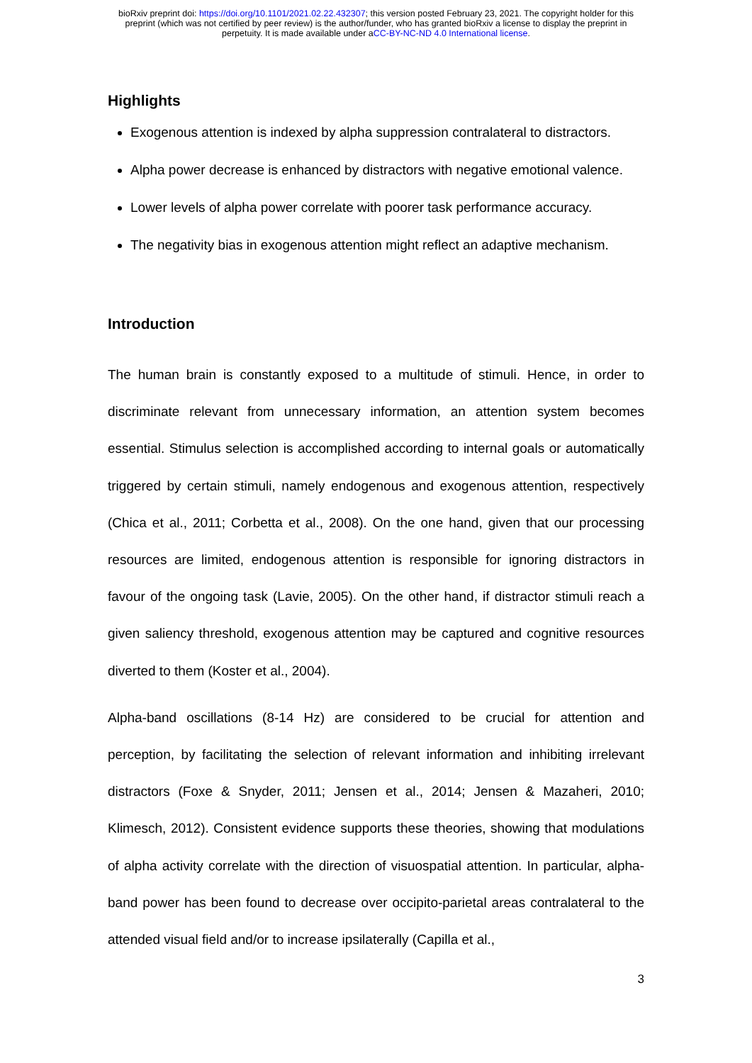bioRxiv preprint doi: https://doi.org/10.1101/2021.02.22.432307; this version posted February 23, 2021. The copyright holder for this
preprint (which was not certified by peer review) is the author/funder, who has granted bioRxiv a license to display the preprint in
perpetuity. It is made available under aCC-BY-NC-ND 4.0 International license.
Highlights
Exogenous attention is indexed by alpha suppression contralateral to distractors.
Alpha power decrease is enhanced by distractors with negative emotional valence.
Lower levels of alpha power correlate with poorer task performance accuracy.
The negativity bias in exogenous attention might reflect an adaptive mechanism.
Introduction
The human brain is constantly exposed to a multitude of stimuli. Hence, in order to discriminate relevant from unnecessary information, an attention system becomes essential. Stimulus selection is accomplished according to internal goals or automatically triggered by certain stimuli, namely endogenous and exogenous attention, respectively (Chica et al., 2011; Corbetta et al., 2008). On the one hand, given that our processing resources are limited, endogenous attention is responsible for ignoring distractors in favour of the ongoing task (Lavie, 2005). On the other hand, if distractor stimuli reach a given saliency threshold, exogenous attention may be captured and cognitive resources diverted to them (Koster et al., 2004).
Alpha-band oscillations (8-14 Hz) are considered to be crucial for attention and perception, by facilitating the selection of relevant information and inhibiting irrelevant distractors (Foxe & Snyder, 2011; Jensen et al., 2014; Jensen & Mazaheri, 2010; Klimesch, 2012). Consistent evidence supports these theories, showing that modulations of alpha activity correlate with the direction of visuospatial attention. In particular, alpha-band power has been found to decrease over occipito-parietal areas contralateral to the attended visual field and/or to increase ipsilaterally (Capilla et al.,
3